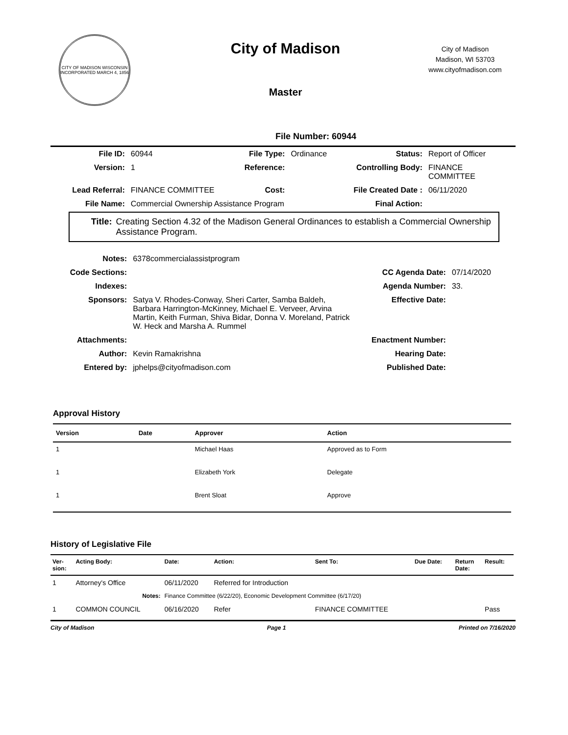CITY OF MADISON WISCONSIN
INCORPORATED MARCH 4, 1856
City of Madison
Master
City of Madison
Madison, WI 53703
www.cityofmadison.com
File Number: 60944
| File ID: | 60944 | File Type: | Ordinance | Status: | Report of Officer |
| Version: | 1 | Reference: | | Controlling Body: | FINANCE COMMITTEE |
| Lead Referral: | FINANCE COMMITTEE | Cost: | | File Created Date : | 06/11/2020 |
| File Name: | Commercial Ownership Assistance Program | | | Final Action: | |
Title: Creating Section 4.32 of the Madison General Ordinances to establish a Commercial Ownership Assistance Program.
| Notes: | 6378commercialassistprogram | | |
| Code Sections: | | CC Agenda Date: | 07/14/2020 |
| Indexes: | | Agenda Number: | 33. |
| Sponsors: | Satya V. Rhodes-Conway, Sheri Carter, Samba Baldeh, Barbara Harrington-McKinney, Michael E. Verveer, Arvina Martin, Keith Furman, Shiva Bidar, Donna V. Moreland, Patrick W. Heck and Marsha A. Rummel | Effective Date: | |
| Attachments: | | Enactment Number: | |
| Author: | Kevin Ramakrishna | Hearing Date: | |
| Entered by: | jphelps@cityofmadison.com | Published Date: | |
Approval History
| Version | Date | Approver | Action |
| --- | --- | --- | --- |
| 1 | | Michael Haas | Approved as to Form |
| 1 | | Elizabeth York | Delegate |
| 1 | | Brent Sloat | Approve |
History of Legislative File
| Ver- sion: | Acting Body: | Date: | Action: | Sent To: | Due Date: | Return Date: | Result: |
| --- | --- | --- | --- | --- | --- | --- | --- |
| 1 | Attorney's Office | 06/11/2020 | Referred for Introduction | | | | |
| Notes: | | Finance Committee (6/22/20), Economic Development Committee (6/17/20) | | | | | |
| 1 | COMMON COUNCIL | 06/16/2020 | Refer | FINANCE COMMITTEE | | | Pass |
City of Madison Page 1 Printed on 7/16/2020